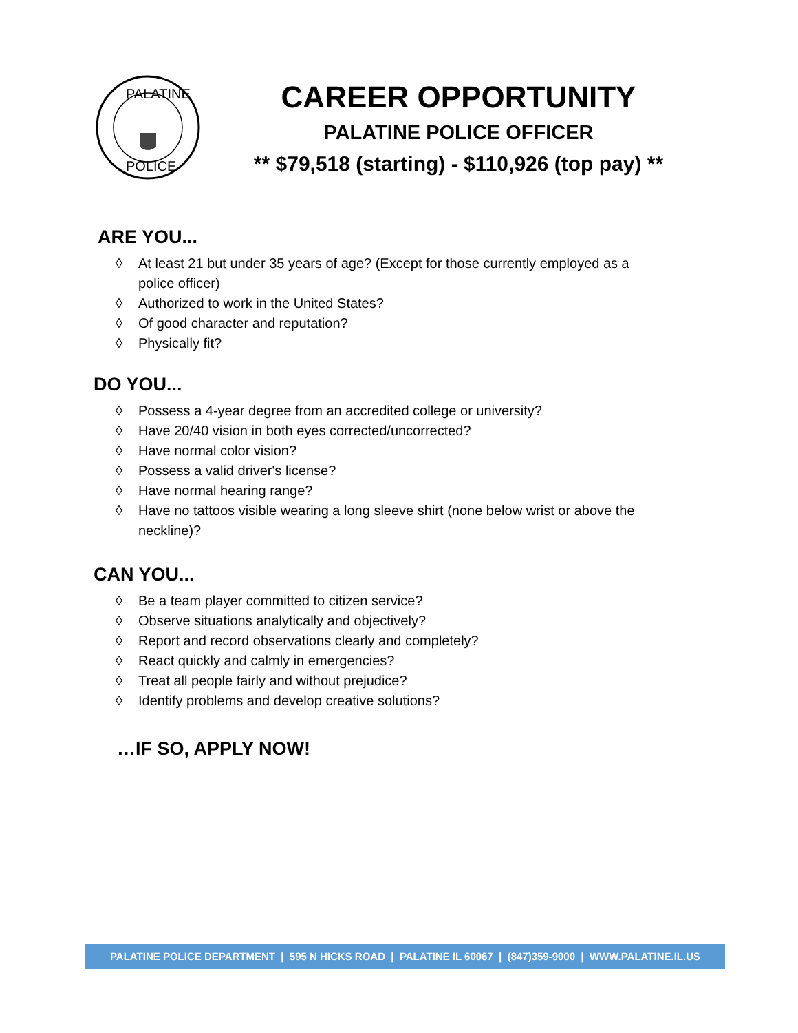PALATINE
POLICE
CAREER OPPORTUNITY
PALATINE POLICE OFFICER
** $79,518 (starting) - $110,926 (top pay) **
ARE YOU...
◊ At least 21 but under 35 years of age? (Except for those currently employed as a police officer)
◊ Authorized to work in the United States?
◊ Of good character and reputation?
◊ Physically fit?
DO YOU...
◊ Possess a 4-year degree from an accredited college or university?
◊ Have 20/40 vision in both eyes corrected/uncorrected?
◊ Have normal color vision?
◊ Possess a valid driver's license?
◊ Have normal hearing range?
◊ Have no tattoos visible wearing a long sleeve shirt (none below wrist or above the neckline)?
CAN YOU...
◊ Be a team player committed to citizen service?
◊ Observe situations analytically and objectively?
◊ Report and record observations clearly and completely?
◊ React quickly and calmly in emergencies?
◊ Treat all people fairly and without prejudice?
◊ Identify problems and develop creative solutions?
…IF SO, APPLY NOW!
PALATINE POLICE DEPARTMENT | 595 N HICKS ROAD | PALATINE IL 60067 | (847)359-9000 | WWW.PALATINE.IL.US